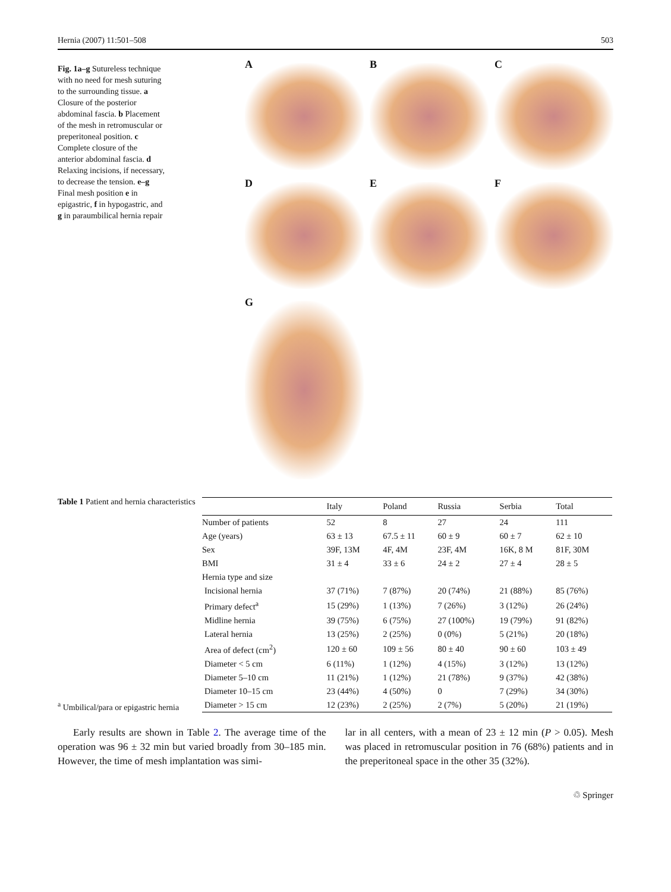Hernia (2007) 11:501–508 503
Fig. 1a–g Sutureless technique with no need for mesh suturing to the surrounding tissue. a Closure of the posterior abdominal fascia. b Placement of the mesh in retromuscular or preperitoneal position. c Complete closure of the anterior abdominal fascia. d Relaxing incisions, if necessary, to decrease the tension. e–g Final mesh position e in epigastric, f in hypogastric, and g in paraumbilical hernia repair
A
B
C
D
E
F
G
Table 1 Patient and hernia characteristics
<sup>a</sup> Umbilical/para or epigastric hernia
| | Italy | Poland | Russia | Serbia | Total |
| --- | --- | --- | --- | --- | --- |
| Number of patients | 52 | 8 | 27 | 24 | 111 |
| Age (years) | 63 ± 13 | 67.5 ± 11 | 60 ± 9 | 60 ± 7 | 62 ± 10 |
| Sex | 39F, 13M | 4F, 4M | 23F, 4M | 16K, 8 M | 81F, 30M |
| BMI | 31 ± 4 | 33 ± 6 | 24 ± 2 | 27 ± 4 | 28 ± 5 |
| Hernia type and size | | | | | |
| Incisional hernia | 37 (71%) | 7 (87%) | 20 (74%) | 21 (88%) | 85 (76%) |
| Primary defect<sup>a</sup> | 15 (29%) | 1 (13%) | 7 (26%) | 3 (12%) | 26 (24%) |
| Midline hernia | 39 (75%) | 6 (75%) | 27 (100%) | 19 (79%) | 91 (82%) |
| Lateral hernia | 13 (25%) | 2 (25%) | 0 (0%) | 5 (21%) | 20 (18%) |
| Area of defect (cm<sup>2</sup>) | 120 ± 60 | 109 ± 56 | 80 ± 40 | 90 ± 60 | 103 ± 49 |
| Diameter < 5 cm | 6 (11%) | 1 (12%) | 4 (15%) | 3 (12%) | 13 (12%) |
| Diameter 5–10 cm | 11 (21%) | 1 (12%) | 21 (78%) | 9 (37%) | 42 (38%) |
| Diameter 10–15 cm | 23 (44%) | 4 (50%) | 0 | 7 (29%) | 34 (30%) |
| Diameter > 15 cm | 12 (23%) | 2 (25%) | 2 (7%) | 5 (20%) | 21 (19%) |
Early results are shown in Table 2. The average time of the operation was 96 ± 32 min but varied broadly from 30–185 min. However, the time of mesh implantation was simi-
lar in all centers, with a mean of 23 ± 12 min (P > 0.05). Mesh was placed in retromuscular position in 76 (68%) patients and in the preperitoneal space in the other 35 (32%).
♲ Springer